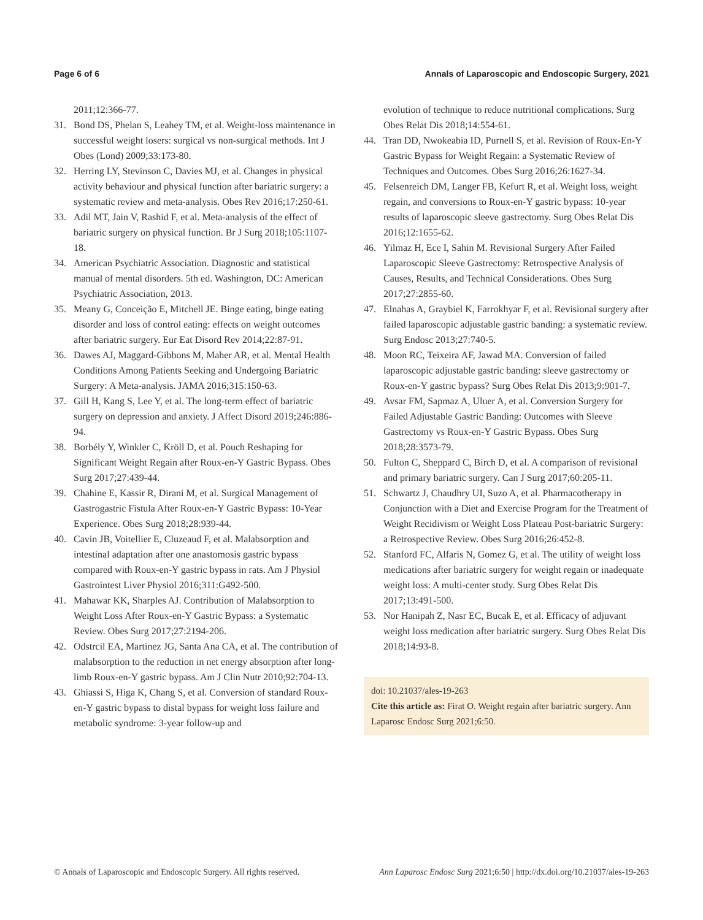Page 6 of 6 Annals of Laparoscopic and Endoscopic Surgery, 2021
2011;12:366-77.
31. Bond DS, Phelan S, Leahey TM, et al. Weight-loss maintenance in successful weight losers: surgical vs non-surgical methods. Int J Obes (Lond) 2009;33:173-80.
32. Herring LY, Stevinson C, Davies MJ, et al. Changes in physical activity behaviour and physical function after bariatric surgery: a systematic review and meta-analysis. Obes Rev 2016;17:250-61.
33. Adil MT, Jain V, Rashid F, et al. Meta-analysis of the effect of bariatric surgery on physical function. Br J Surg 2018;105:1107-18.
34. American Psychiatric Association. Diagnostic and statistical manual of mental disorders. 5th ed. Washington, DC: American Psychiatric Association, 2013.
35. Meany G, Conceição E, Mitchell JE. Binge eating, binge eating disorder and loss of control eating: effects on weight outcomes after bariatric surgery. Eur Eat Disord Rev 2014;22:87-91.
36. Dawes AJ, Maggard-Gibbons M, Maher AR, et al. Mental Health Conditions Among Patients Seeking and Undergoing Bariatric Surgery: A Meta-analysis. JAMA 2016;315:150-63.
37. Gill H, Kang S, Lee Y, et al. The long-term effect of bariatric surgery on depression and anxiety. J Affect Disord 2019;246:886-94.
38. Borbély Y, Winkler C, Kröll D, et al. Pouch Reshaping for Significant Weight Regain after Roux-en-Y Gastric Bypass. Obes Surg 2017;27:439-44.
39. Chahine E, Kassir R, Dirani M, et al. Surgical Management of Gastrogastric Fistula After Roux-en-Y Gastric Bypass: 10-Year Experience. Obes Surg 2018;28:939-44.
40. Cavin JB, Voitellier E, Cluzeaud F, et al. Malabsorption and intestinal adaptation after one anastomosis gastric bypass compared with Roux-en-Y gastric bypass in rats. Am J Physiol Gastrointest Liver Physiol 2016;311:G492-500.
41. Mahawar KK, Sharples AJ. Contribution of Malabsorption to Weight Loss After Roux-en-Y Gastric Bypass: a Systematic Review. Obes Surg 2017;27:2194-206.
42. Odstrcil EA, Martinez JG, Santa Ana CA, et al. The contribution of malabsorption to the reduction in net energy absorption after long-limb Roux-en-Y gastric bypass. Am J Clin Nutr 2010;92:704-13.
43. Ghiassi S, Higa K, Chang S, et al. Conversion of standard Roux-en-Y gastric bypass to distal bypass for weight loss failure and metabolic syndrome: 3-year follow-up and
evolution of technique to reduce nutritional complications. Surg Obes Relat Dis 2018;14:554-61.
44. Tran DD, Nwokeabia ID, Purnell S, et al. Revision of Roux-En-Y Gastric Bypass for Weight Regain: a Systematic Review of Techniques and Outcomes. Obes Surg 2016;26:1627-34.
45. Felsenreich DM, Langer FB, Kefurt R, et al. Weight loss, weight regain, and conversions to Roux-en-Y gastric bypass: 10-year results of laparoscopic sleeve gastrectomy. Surg Obes Relat Dis 2016;12:1655-62.
46. Yilmaz H, Ece I, Sahin M. Revisional Surgery After Failed Laparoscopic Sleeve Gastrectomy: Retrospective Analysis of Causes, Results, and Technical Considerations. Obes Surg 2017;27:2855-60.
47. Elnahas A, Graybiel K, Farrokhyar F, et al. Revisional surgery after failed laparoscopic adjustable gastric banding: a systematic review. Surg Endosc 2013;27:740-5.
48. Moon RC, Teixeira AF, Jawad MA. Conversion of failed laparoscopic adjustable gastric banding: sleeve gastrectomy or Roux-en-Y gastric bypass? Surg Obes Relat Dis 2013;9:901-7.
49. Avsar FM, Sapmaz A, Uluer A, et al. Conversion Surgery for Failed Adjustable Gastric Banding: Outcomes with Sleeve Gastrectomy vs Roux-en-Y Gastric Bypass. Obes Surg 2018;28:3573-79.
50. Fulton C, Sheppard C, Birch D, et al. A comparison of revisional and primary bariatric surgery. Can J Surg 2017;60:205-11.
51. Schwartz J, Chaudhry UI, Suzo A, et al. Pharmacotherapy in Conjunction with a Diet and Exercise Program for the Treatment of Weight Recidivism or Weight Loss Plateau Post-bariatric Surgery: a Retrospective Review. Obes Surg 2016;26:452-8.
52. Stanford FC, Alfaris N, Gomez G, et al. The utility of weight loss medications after bariatric surgery for weight regain or inadequate weight loss: A multi-center study. Surg Obes Relat Dis 2017;13:491-500.
53. Nor Hanipah Z, Nasr EC, Bucak E, et al. Efficacy of adjuvant weight loss medication after bariatric surgery. Surg Obes Relat Dis 2018;14:93-8.
doi: 10.21037/ales-19-263
Cite this article as: Firat O. Weight regain after bariatric surgery. Ann Laparosc Endosc Surg 2021;6:50.
© Annals of Laparoscopic and Endoscopic Surgery. All rights reserved. Ann Laparosc Endosc Surg 2021;6:50 | http://dx.doi.org/10.21037/ales-19-263